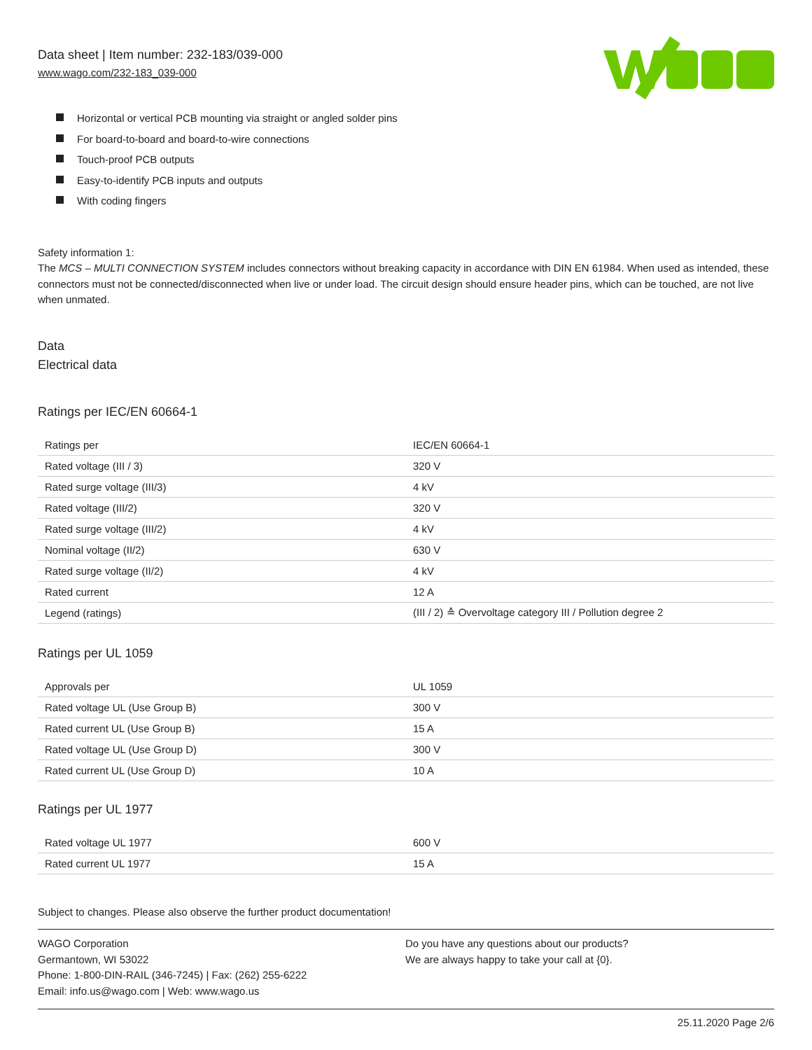Data sheet | Item number: 232-183/039-000
www.wago.com/232-183_039-000
Horizontal or vertical PCB mounting via straight or angled solder pins
For board-to-board and board-to-wire connections
Touch-proof PCB outputs
Easy-to-identify PCB inputs and outputs
With coding fingers
Safety information 1:
The MCS – MULTI CONNECTION SYSTEM includes connectors without breaking capacity in accordance with DIN EN 61984. When used as intended, these connectors must not be connected/disconnected when live or under load. The circuit design should ensure header pins, which can be touched, are not live when unmated.
Data
Electrical data
Ratings per IEC/EN 60664-1
| Ratings per | IEC/EN 60664-1 |
| Rated voltage (III / 3) | 320 V |
| Rated surge voltage (III/3) | 4 kV |
| Rated voltage (III/2) | 320 V |
| Rated surge voltage (III/2) | 4 kV |
| Nominal voltage (II/2) | 630 V |
| Rated surge voltage (II/2) | 4 kV |
| Rated current | 12 A |
| Legend (ratings) | (III / 2) ≙ Overvoltage category III / Pollution degree 2 |
Ratings per UL 1059
| Approvals per | UL 1059 |
| Rated voltage UL (Use Group B) | 300 V |
| Rated current UL (Use Group B) | 15 A |
| Rated voltage UL (Use Group D) | 300 V |
| Rated current UL (Use Group D) | 10 A |
Ratings per UL 1977
| Rated voltage UL 1977 | 600 V |
| Rated current UL 1977 | 15 A |
Subject to changes. Please also observe the further product documentation!
WAGO Corporation
Germantown, WI 53022
Phone: 1-800-DIN-RAIL (346-7245) | Fax: (262) 255-6222
Email: info.us@wago.com | Web: www.wago.us
Do you have any questions about our products?
We are always happy to take your call at {0}.
25.11.2020 Page 2/6